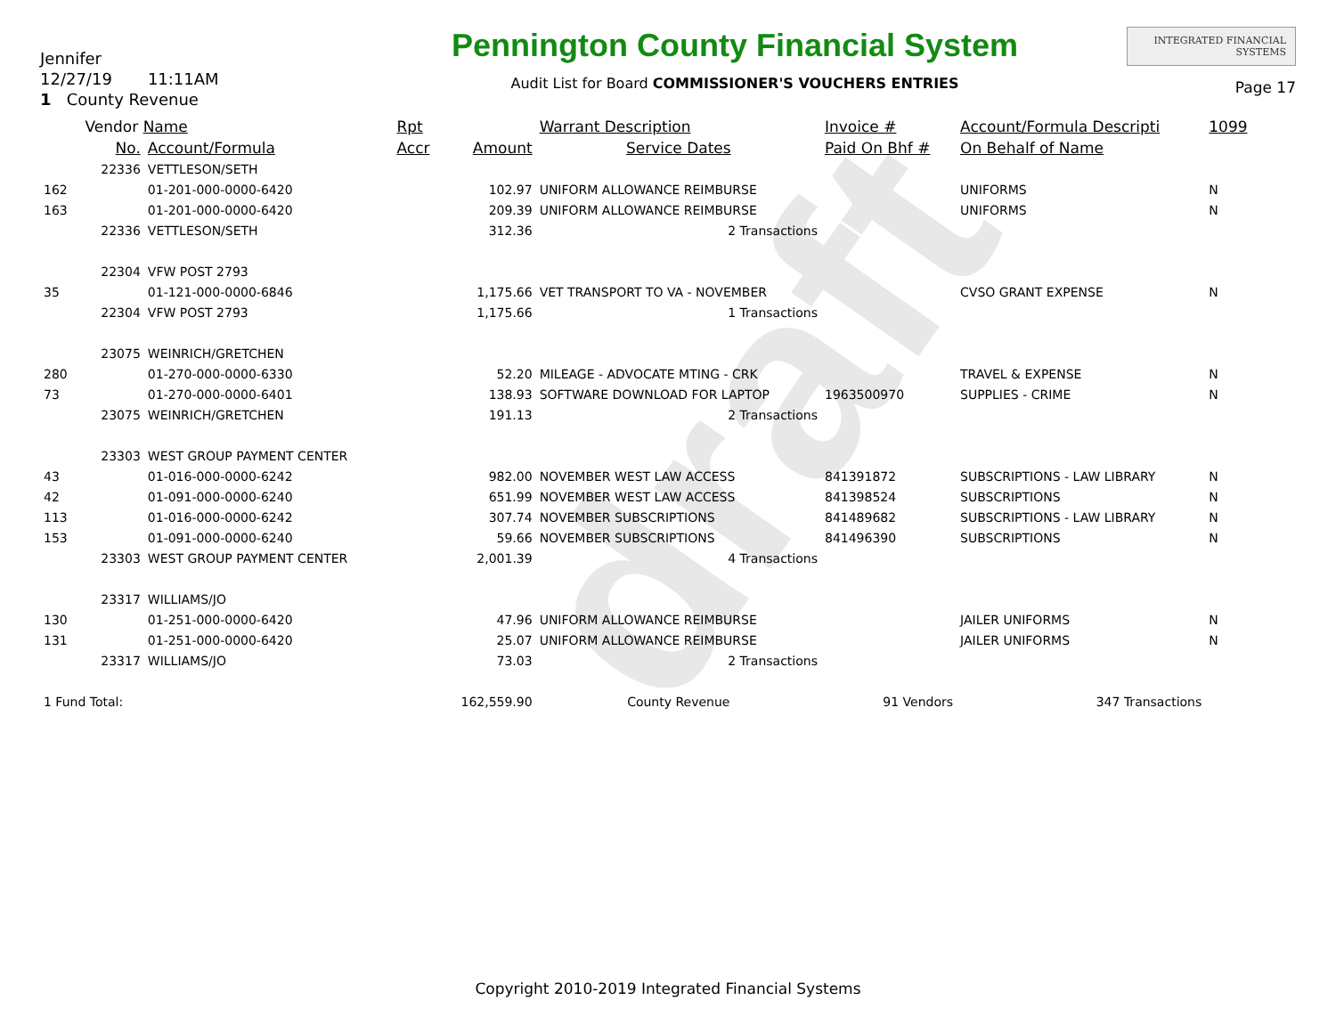draft
Jennifer
12/27/19 11:11AM
1 County Revenue
Pennington County Financial System
Audit List for Board COMMISSIONER'S VOUCHERS ENTRIES
INTEGRATED FINANCIAL SYSTEMS
Page 17
| | Vendor Name | | Rpt | | Warrant Description | Invoice # | Account/Formula Descripti | 1099 |
| --- | --- | --- | --- | --- | --- | --- | --- | --- |
| | No. | Account/Formula | Accr | Amount | Service Dates | Paid On Bhf # | On Behalf of Name | |
| | 22336 | VETTLESON/SETH | | | | | | |
| 162 | | 01-201-000-0000-6420 | | 102.97 | UNIFORM ALLOWANCE REIMBURSE | | UNIFORMS | N |
| 163 | | 01-201-000-0000-6420 | | 209.39 | UNIFORM ALLOWANCE REIMBURSE | | UNIFORMS | N |
| | 22336 | VETTLESON/SETH | | 312.36 | 2 Transactions | | | |
| | 22304 | VFW POST 2793 | | | | | | |
| 35 | | 01-121-000-0000-6846 | | 1,175.66 | VET TRANSPORT TO VA - NOVEMBER | | CVSO GRANT EXPENSE | N |
| | 22304 | VFW POST 2793 | | 1,175.66 | 1 Transactions | | | |
| | 23075 | WEINRICH/GRETCHEN | | | | | | |
| 280 | | 01-270-000-0000-6330 | | 52.20 | MILEAGE - ADVOCATE MTING - CRK | | TRAVEL & EXPENSE | N |
| 73 | | 01-270-000-0000-6401 | | 138.93 | SOFTWARE DOWNLOAD FOR LAPTOP | 1963500970 | SUPPLIES - CRIME | N |
| | 23075 | WEINRICH/GRETCHEN | | 191.13 | 2 Transactions | | | |
| | 23303 | WEST GROUP PAYMENT CENTER | | | | | | |
| 43 | | 01-016-000-0000-6242 | | 982.00 | NOVEMBER WEST LAW ACCESS | 841391872 | SUBSCRIPTIONS - LAW LIBRARY | N |
| 42 | | 01-091-000-0000-6240 | | 651.99 | NOVEMBER WEST LAW ACCESS | 841398524 | SUBSCRIPTIONS | N |
| 113 | | 01-016-000-0000-6242 | | 307.74 | NOVEMBER SUBSCRIPTIONS | 841489682 | SUBSCRIPTIONS - LAW LIBRARY | N |
| 153 | | 01-091-000-0000-6240 | | 59.66 | NOVEMBER SUBSCRIPTIONS | 841496390 | SUBSCRIPTIONS | N |
| | 23303 | WEST GROUP PAYMENT CENTER | | 2,001.39 | 4 Transactions | | | |
| | 23317 | WILLIAMS/JO | | | | | | |
| 130 | | 01-251-000-0000-6420 | | 47.96 | UNIFORM ALLOWANCE REIMBURSE | | JAILER UNIFORMS | N |
| 131 | | 01-251-000-0000-6420 | | 25.07 | UNIFORM ALLOWANCE REIMBURSE | | JAILER UNIFORMS | N |
| | 23317 | WILLIAMS/JO | | 73.03 | 2 Transactions | | | |
| 1 Fund Total: | | | | 162,559.90 | County Revenue | 91 Vendors | 347 Transactions | |
Copyright 2010-2019 Integrated Financial Systems